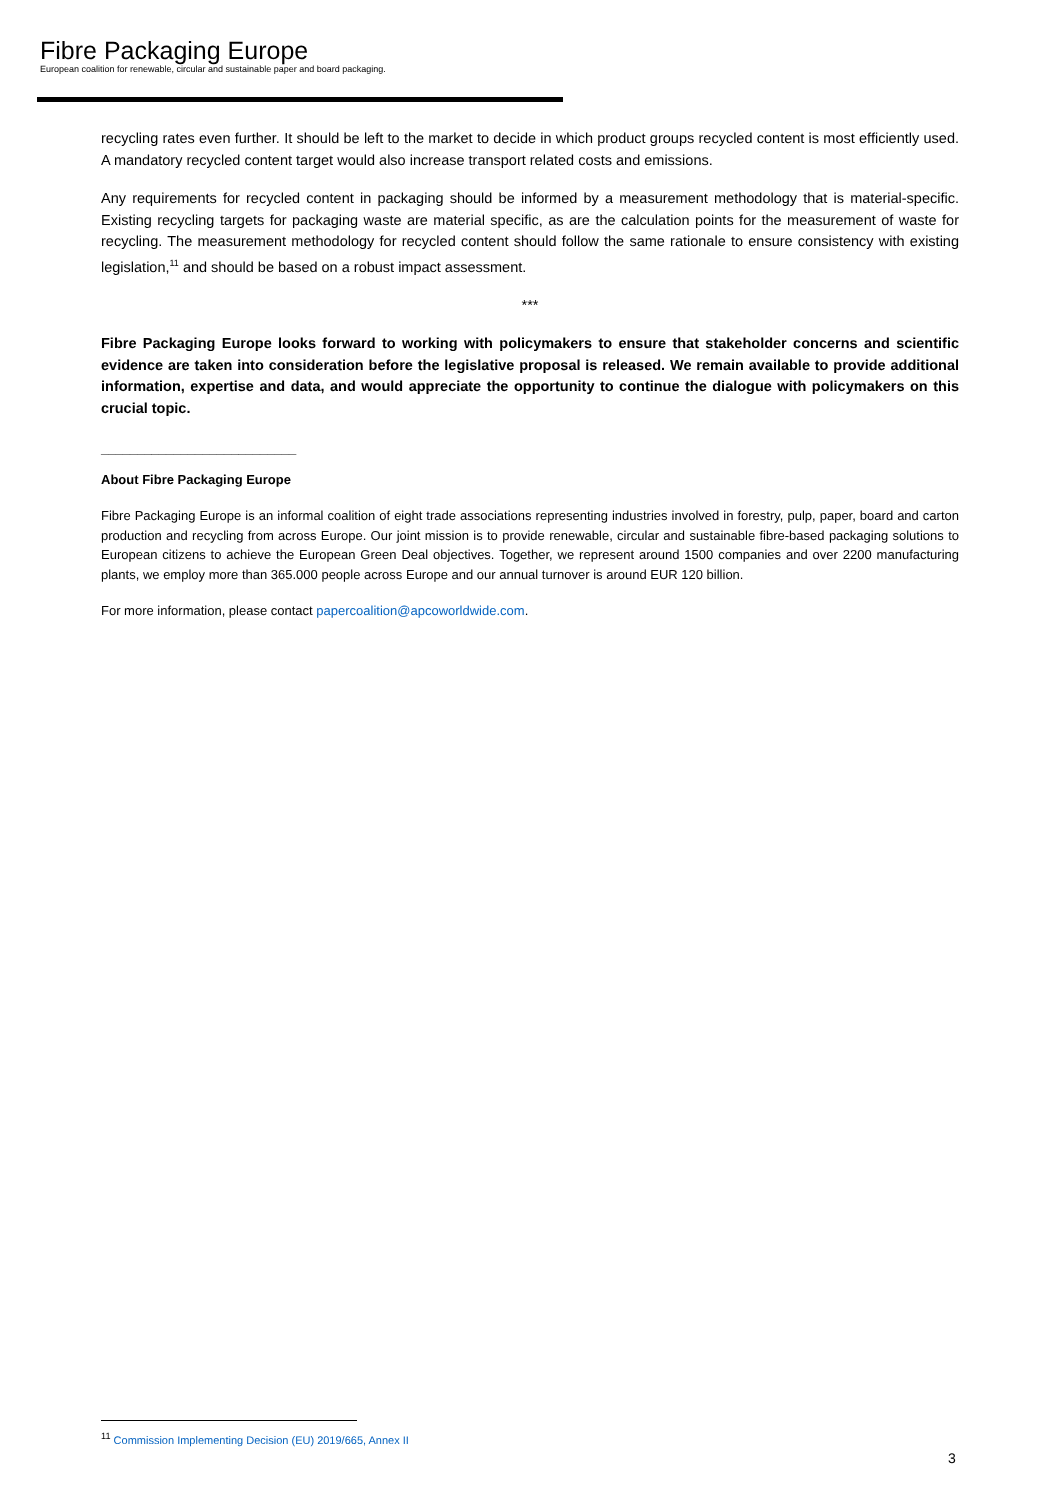Fibre Packaging Europe
European coalition for renewable, circular and sustainable paper and board packaging.
recycling rates even further. It should be left to the market to decide in which product groups recycled content is most efficiently used. A mandatory recycled content target would also increase transport related costs and emissions.
Any requirements for recycled content in packaging should be informed by a measurement methodology that is material-specific. Existing recycling targets for packaging waste are material specific, as are the calculation points for the measurement of waste for recycling. The measurement methodology for recycled content should follow the same rationale to ensure consistency with existing legislation,<sup>11</sup> and should be based on a robust impact assessment.
***
Fibre Packaging Europe looks forward to working with policymakers to ensure that stakeholder concerns and scientific evidence are taken into consideration before the legislative proposal is released. We remain available to provide additional information, expertise and data, and would appreciate the opportunity to continue the dialogue with policymakers on this crucial topic.
___________________________
About Fibre Packaging Europe
Fibre Packaging Europe is an informal coalition of eight trade associations representing industries involved in forestry, pulp, paper, board and carton production and recycling from across Europe. Our joint mission is to provide renewable, circular and sustainable fibre-based packaging solutions to European citizens to achieve the European Green Deal objectives. Together, we represent around 1500 companies and over 2200 manufacturing plants, we employ more than 365.000 people across Europe and our annual turnover is around EUR 120 billion.
For more information, please contact papercoalition@apcoworldwide.com.
<sup>11</sup> Commission Implementing Decision (EU) 2019/665, Annex II
3